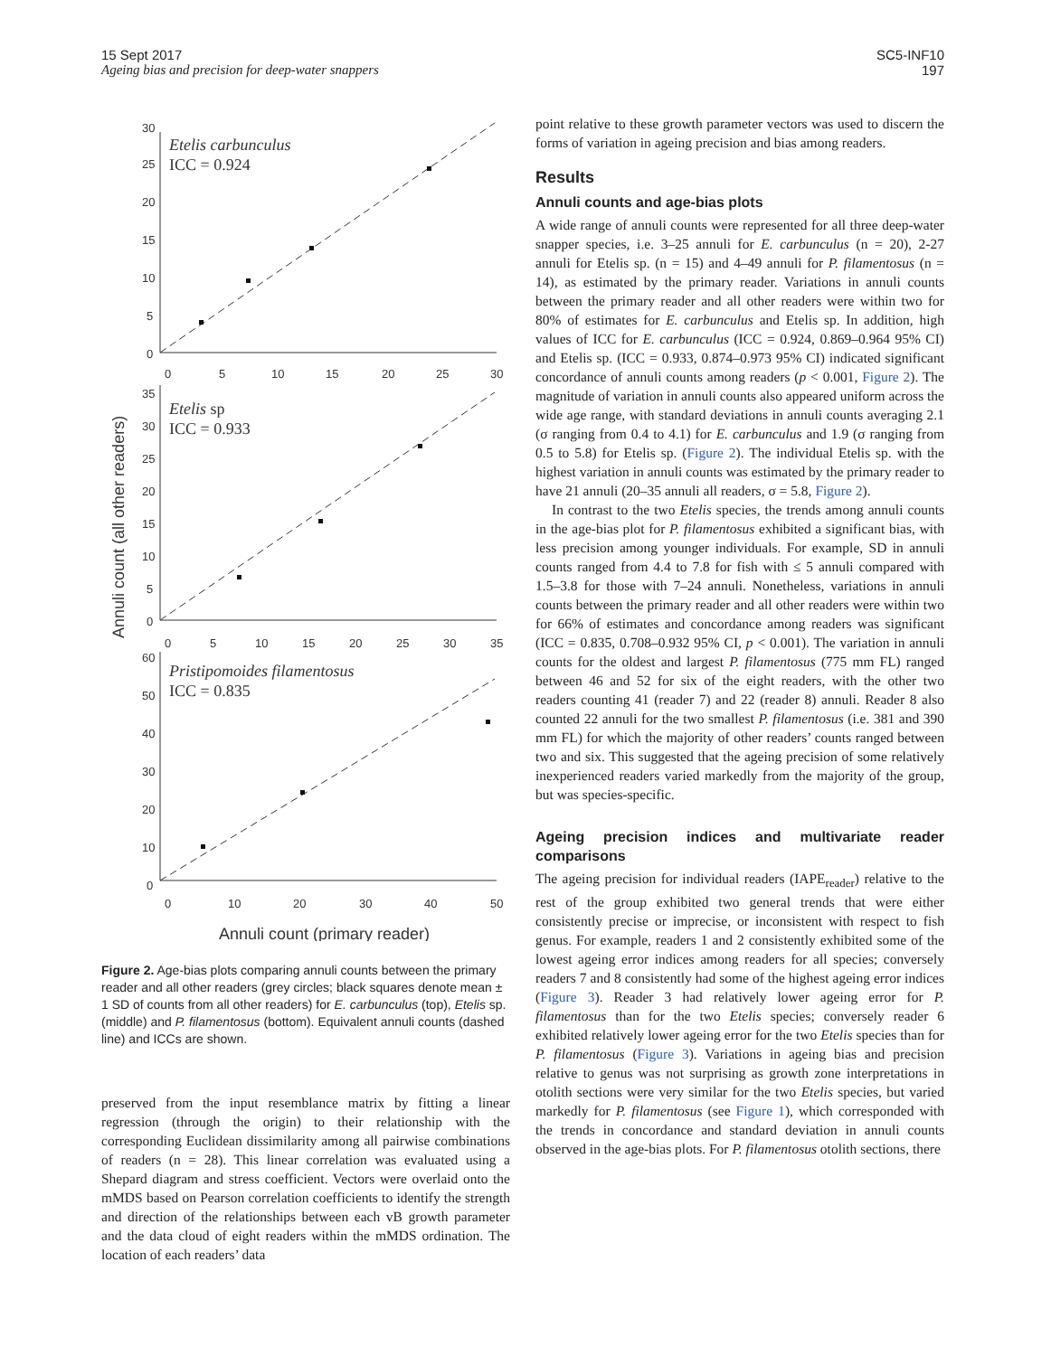15 Sept 2017
Ageing bias and precision for deep-water snappers
SC5-INF10
197
30
25
20
15
10
5
0
0
5
10
15
20
25
30
Etelis carbunculus
ICC = 0.924
35
30
25
20
15
10
5
0
0
5
10
15
20
25
30
35
Etelis sp
ICC = 0.933
60
50
40
30
20
10
0
0
10
20
30
40
50
Pristipomoides filamentosus
ICC = 0.835
Annuli count (all other readers)
Annuli count (primary reader)
Figure 2. Age-bias plots comparing annuli counts between the primary reader and all other readers (grey circles; black squares denote mean ± 1 SD of counts from all other readers) for E. carbunculus (top), Etelis sp. (middle) and P. filamentosus (bottom). Equivalent annuli counts (dashed line) and ICCs are shown.
preserved from the input resemblance matrix by fitting a linear regression (through the origin) to their relationship with the corresponding Euclidean dissimilarity among all pairwise combinations of readers (n = 28). This linear correlation was evaluated using a Shepard diagram and stress coefficient. Vectors were overlaid onto the mMDS based on Pearson correlation coefficients to identify the strength and direction of the relationships between each vB growth parameter and the data cloud of eight readers within the mMDS ordination. The location of each readers’ data
point relative to these growth parameter vectors was used to discern the forms of variation in ageing precision and bias among readers.
Results
Annuli counts and age-bias plots
A wide range of annuli counts were represented for all three deep-water snapper species, i.e. 3–25 annuli for E. carbunculus (n = 20), 2-27 annuli for Etelis sp. (n = 15) and 4–49 annuli for P. filamentosus (n = 14), as estimated by the primary reader. Variations in annuli counts between the primary reader and all other readers were within two for 80% of estimates for E. carbunculus and Etelis sp. In addition, high values of ICC for E. carbunculus (ICC = 0.924, 0.869–0.964 95% CI) and Etelis sp. (ICC = 0.933, 0.874–0.973 95% CI) indicated significant concordance of annuli counts among readers (p < 0.001, Figure 2). The magnitude of variation in annuli counts also appeared uniform across the wide age range, with standard deviations in annuli counts averaging 2.1 (σ ranging from 0.4 to 4.1) for E. carbunculus and 1.9 (σ ranging from 0.5 to 5.8) for Etelis sp. (Figure 2). The individual Etelis sp. with the highest variation in annuli counts was estimated by the primary reader to have 21 annuli (20–35 annuli all readers, σ = 5.8, Figure 2).
In contrast to the two Etelis species, the trends among annuli counts in the age-bias plot for P. filamentosus exhibited a significant bias, with less precision among younger individuals. For example, SD in annuli counts ranged from 4.4 to 7.8 for fish with ≤ 5 annuli compared with 1.5–3.8 for those with 7–24 annuli. Nonetheless, variations in annuli counts between the primary reader and all other readers were within two for 66% of estimates and concordance among readers was significant (ICC = 0.835, 0.708–0.932 95% CI, p < 0.001). The variation in annuli counts for the oldest and largest P. filamentosus (775 mm FL) ranged between 46 and 52 for six of the eight readers, with the other two readers counting 41 (reader 7) and 22 (reader 8) annuli. Reader 8 also counted 22 annuli for the two smallest P. filamentosus (i.e. 381 and 390 mm FL) for which the majority of other readers’ counts ranged between two and six. This suggested that the ageing precision of some relatively inexperienced readers varied markedly from the majority of the group, but was species-specific.
Ageing precision indices and multivariate reader comparisons
The ageing precision for individual readers (IAPE<sub>reader</sub>) relative to the rest of the group exhibited two general trends that were either consistently precise or imprecise, or inconsistent with respect to fish genus. For example, readers 1 and 2 consistently exhibited some of the lowest ageing error indices among readers for all species; conversely readers 7 and 8 consistently had some of the highest ageing error indices (Figure 3). Reader 3 had relatively lower ageing error for P. filamentosus than for the two Etelis species; conversely reader 6 exhibited relatively lower ageing error for the two Etelis species than for P. filamentosus (Figure 3). Variations in ageing bias and precision relative to genus was not surprising as growth zone interpretations in otolith sections were very similar for the two Etelis species, but varied markedly for P. filamentosus (see Figure 1), which corresponded with the trends in concordance and standard deviation in annuli counts observed in the age-bias plots. For P. filamentosus otolith sections, there